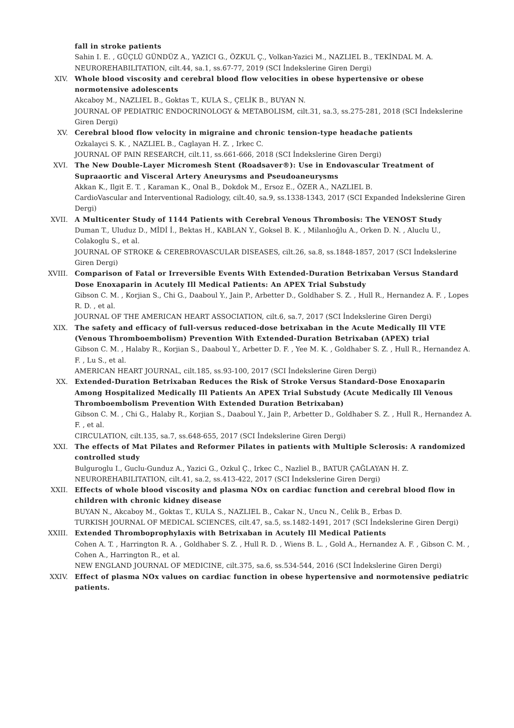fall in stroke patients
Sahin I. E. , GÜÇLÜ GÜNDÜZ A., YAZICI G., ÖZKUL Ç., Volkan-Yazici M., NAZLIEL B., TEKİNDAL M. A.
NEUROREHABILITATION, cilt.44, sa.1, ss.67-77, 2019 (SCI İndekslerine Giren Dergi)
XIV. Whole blood viscosity and cerebral blood flow velocities in obese hypertensive or obese normotensive adolescents
Akcaboy M., NAZLIEL B., Goktas T., KULA S., ÇELİK B., BUYAN N.
JOURNAL OF PEDIATRIC ENDOCRINOLOGY & METABOLISM, cilt.31, sa.3, ss.275-281, 2018 (SCI İndekslerine Giren Dergi)
XV. Cerebral blood flow velocity in migraine and chronic tension-type headache patients
Ozkalayci S. K. , NAZLIEL B., Caglayan H. Z. , Irkec C.
JOURNAL OF PAIN RESEARCH, cilt.11, ss.661-666, 2018 (SCI İndekslerine Giren Dergi)
XVI. The New Double-Layer Micromesh Stent (Roadsaver®): Use in Endovascular Treatment of Supraaortic and Visceral Artery Aneurysms and Pseudoaneurysms
Akkan K., Ilgit E. T. , Karaman K., Onal B., Dokdok M., Ersoz E., ÖZER A., NAZLIEL B.
CardioVascular and Interventional Radiology, cilt.40, sa.9, ss.1338-1343, 2017 (SCI Expanded İndekslerine Giren Dergi)
XVII. A Multicenter Study of 1144 Patients with Cerebral Venous Thrombosis: The VENOST Study
Duman T., Uluduz D., MİDİ İ., Bektas H., KABLAN Y., Goksel B. K. , Milanlıoğlu A., Orken D. N. , Aluclu U., Colakoglu S., et al.
JOURNAL OF STROKE & CEREBROVASCULAR DISEASES, cilt.26, sa.8, ss.1848-1857, 2017 (SCI İndekslerine Giren Dergi)
XVIII. Comparison of Fatal or Irreversible Events With Extended-Duration Betrixaban Versus Standard Dose Enoxaparin in Acutely Ill Medical Patients: An APEX Trial Substudy
Gibson C. M. , Korjian S., Chi G., Daaboul Y., Jain P., Arbetter D., Goldhaber S. Z. , Hull R., Hernandez A. F. , Lopes R. D. , et al.
JOURNAL OF THE AMERICAN HEART ASSOCIATION, cilt.6, sa.7, 2017 (SCI İndekslerine Giren Dergi)
XIX. The safety and efficacy of full-versus reduced-dose betrixaban in the Acute Medically Ill VTE (Venous Thromboembolism) Prevention With Extended-Duration Betrixaban (APEX) trial
Gibson C. M. , Halaby R., Korjian S., Daaboul Y., Arbetter D. F. , Yee M. K. , Goldhaber S. Z. , Hull R., Hernandez A. F. , Lu S., et al.
AMERICAN HEART JOURNAL, cilt.185, ss.93-100, 2017 (SCI İndekslerine Giren Dergi)
XX. Extended-Duration Betrixaban Reduces the Risk of Stroke Versus Standard-Dose Enoxaparin Among Hospitalized Medically Ill Patients An APEX Trial Substudy (Acute Medically Ill Venous Thromboembolism Prevention With Extended Duration Betrixaban)
Gibson C. M. , Chi G., Halaby R., Korjian S., Daaboul Y., Jain P., Arbetter D., Goldhaber S. Z. , Hull R., Hernandez A. F. , et al.
CIRCULATION, cilt.135, sa.7, ss.648-655, 2017 (SCI İndekslerine Giren Dergi)
XXI. The effects of Mat Pilates and Reformer Pilates in patients with Multiple Sclerosis: A randomized controlled study
Bulguroglu I., Guclu-Gunduz A., Yazici G., Ozkul Ç., Irkec C., Nazliel B., BATUR ÇAĞLAYAN H. Z.
NEUROREHABILITATION, cilt.41, sa.2, ss.413-422, 2017 (SCI İndekslerine Giren Dergi)
XXII. Effects of whole blood viscosity and plasma NOx on cardiac function and cerebral blood flow in children with chronic kidney disease
BUYAN N., Akcaboy M., Goktas T., KULA S., NAZLIEL B., Cakar N., Uncu N., Celik B., Erbas D.
TURKISH JOURNAL OF MEDICAL SCIENCES, cilt.47, sa.5, ss.1482-1491, 2017 (SCI İndekslerine Giren Dergi)
XXIII. Extended Thromboprophylaxis with Betrixaban in Acutely Ill Medical Patients
Cohen A. T. , Harrington R. A. , Goldhaber S. Z. , Hull R. D. , Wiens B. L. , Gold A., Hernandez A. F. , Gibson C. M. , Cohen A., Harrington R., et al.
NEW ENGLAND JOURNAL OF MEDICINE, cilt.375, sa.6, ss.534-544, 2016 (SCI İndekslerine Giren Dergi)
XXIV. Effect of plasma NOx values on cardiac function in obese hypertensive and normotensive pediatric patients.